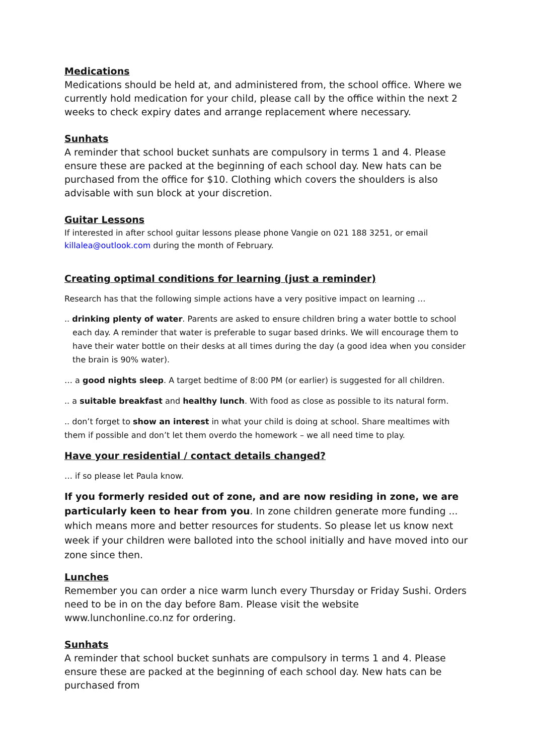Medications
Medications should be held at, and administered from, the school office. Where we currently hold medication for your child, please call by the office within the next 2 weeks to check expiry dates and arrange replacement where necessary.
Sunhats
A reminder that school bucket sunhats are compulsory in terms 1 and 4. Please ensure these are packed at the beginning of each school day. New hats can be purchased from the office for $10. Clothing which covers the shoulders is also advisable with sun block at your discretion.
Guitar Lessons
If interested in after school guitar lessons please phone Vangie on 021 188 3251, or email killalea@outlook.com during the month of February.
Creating optimal conditions for learning (just a reminder)
Research has that the following simple actions have a very positive impact on learning …
.. drinking plenty of water. Parents are asked to ensure children bring a water bottle to school each day. A reminder that water is preferable to sugar based drinks. We will encourage them to have their water bottle on their desks at all times during the day (a good idea when you consider the brain is 90% water).
… a good nights sleep. A target bedtime of 8:00 PM (or earlier) is suggested for all children.
.. a suitable breakfast and healthy lunch. With food as close as possible to its natural form.
.. don’t forget to show an interest in what your child is doing at school. Share mealtimes with them if possible and don’t let them overdo the homework – we all need time to play.
Have your residential / contact details changed?
… if so please let Paula know.
If you formerly resided out of zone, and are now residing in zone, we are particularly keen to hear from you. In zone children generate more funding ... which means more and better resources for students. So please let us know next week if your children were balloted into the school initially and have moved into our zone since then.
Lunches
Remember you can order a nice warm lunch every Thursday or Friday Sushi. Orders need to be in on the day before 8am. Please visit the website www.lunchonline.co.nz for ordering.
Sunhats
A reminder that school bucket sunhats are compulsory in terms 1 and 4. Please ensure these are packed at the beginning of each school day. New hats can be purchased from